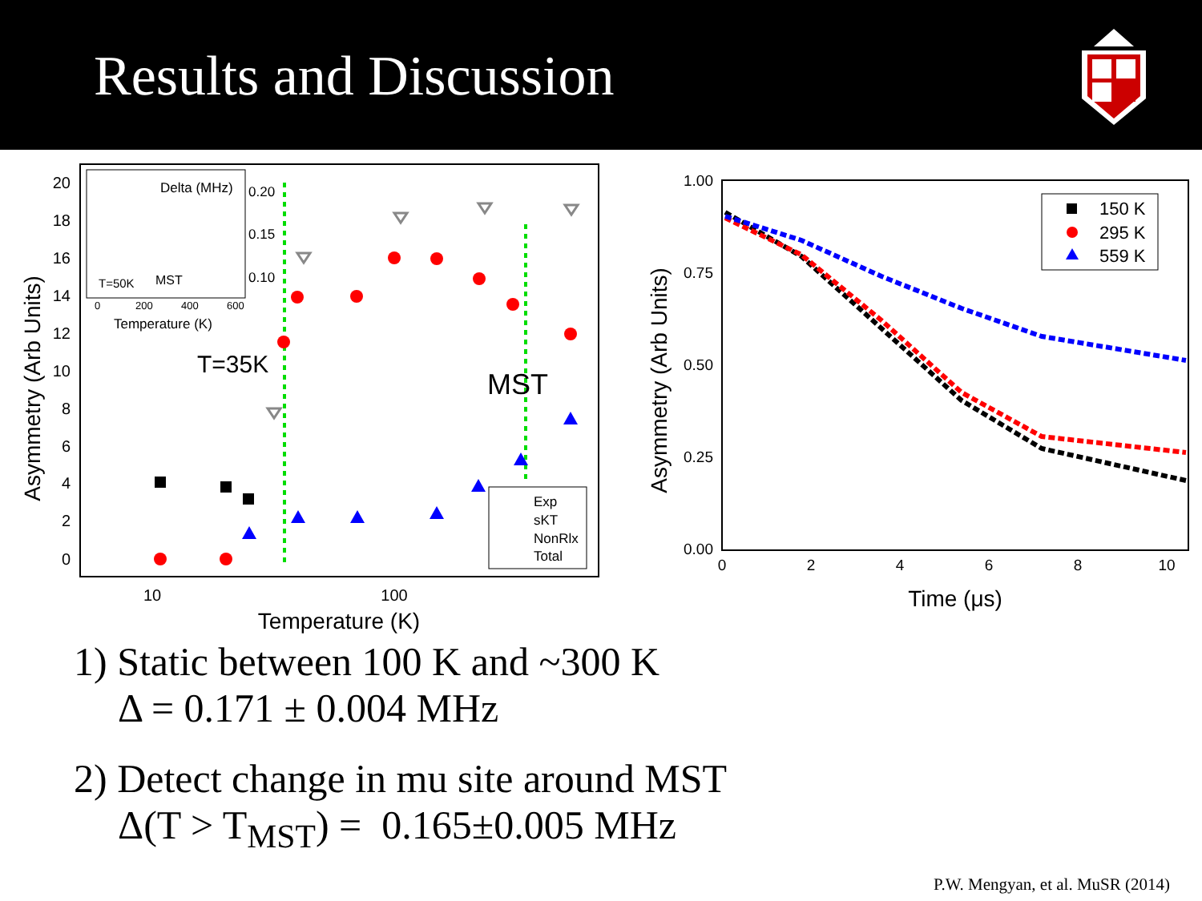Results and Discussion
20
18
16
14
12
10
8
6
4
2
0
10
100
Temperature (K)
Asymmetry (Arb Units)
Delta (MHz)
T=50K
MST
0
200
400
600
Temperature (K)
0.20
0.15
0.10
T=35K
MST
Exp
sKT
NonRlx
Total
1.00
0.75
0.50
0.25
0.00
0
2
4
6
8
10
Time (μs)
Asymmetry (Arb Units)
150 K
295 K
559 K
1) Static between 100 K and ~300 K
Δ = 0.171 ± 0.004 MHz
2) Detect change in mu site around MST
Δ(T > T<sub>MST</sub>) = 0.165±0.005 MHz
P.W. Mengyan, et al. MuSR (2014)